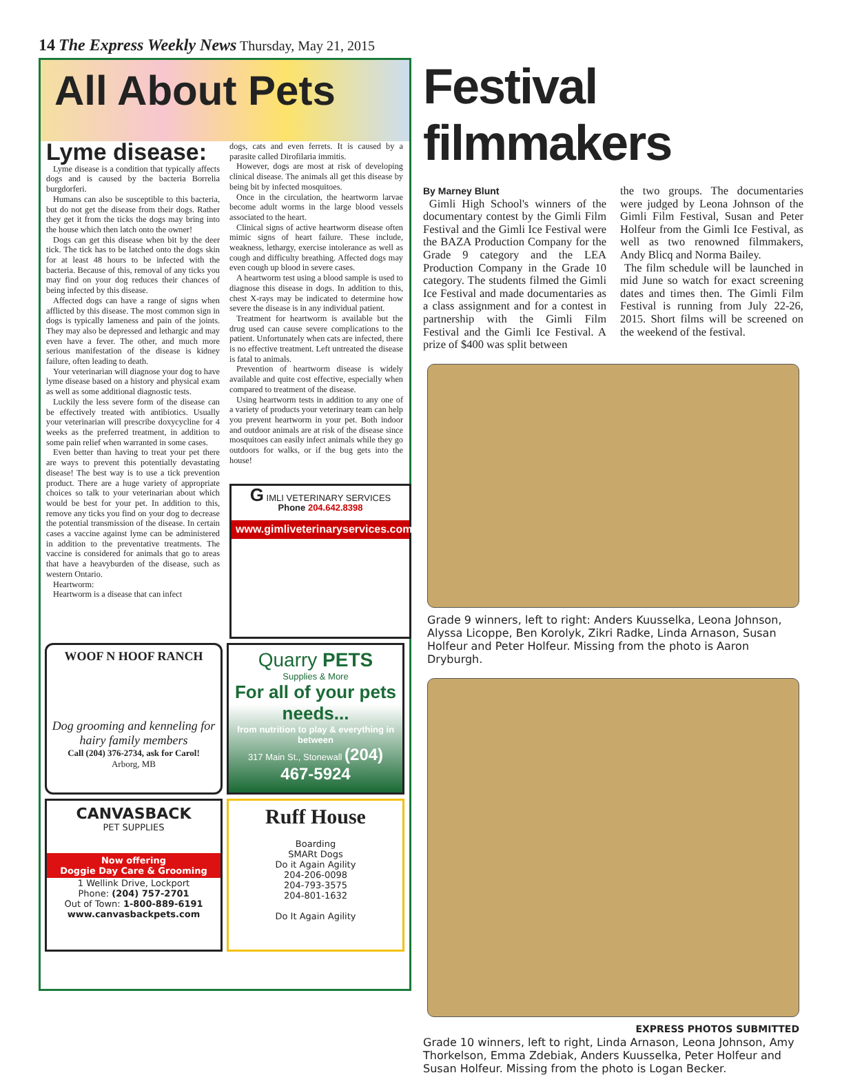14 The Express Weekly News Thursday, May 21, 2015
All About Pets
Lyme disease:
Lyme disease is a condition that typically affects dogs and is caused by the bacteria Borrelia burgdorferi.
Humans can also be susceptible to this bacteria, but do not get the disease from their dogs. Rather they get it from the ticks the dogs may bring into the house which then latch onto the owner!
Dogs can get this disease when bit by the deer tick. The tick has to be latched onto the dogs skin for at least 48 hours to be infected with the bacteria. Because of this, removal of any ticks you may find on your dog reduces their chances of being infected by this disease.
Affected dogs can have a range of signs when afflicted by this disease. The most common sign in dogs is typically lameness and pain of the joints. They may also be depressed and lethargic and may even have a fever. The other, and much more serious manifestation of the disease is kidney failure, often leading to death.
Your veterinarian will diagnose your dog to have lyme disease based on a history and physical exam as well as some additional diagnostic tests.
Luckily the less severe form of the disease can be effectively treated with antibiotics. Usually your veterinarian will prescribe doxycycline for 4 weeks as the preferred treatment, in addition to some pain relief when warranted in some cases.
Even better than having to treat your pet there are ways to prevent this potentially devastating disease! The best way is to use a tick prevention product. There are a huge variety of appropriate choices so talk to your veterinarian about which would be best for your pet. In addition to this, remove any ticks you find on your dog to decrease the potential transmission of the disease. In certain cases a vaccine against lyme can be administered in addition to the preventative treatments. The vaccine is considered for animals that go to areas that have a heavyburden of the disease, such as western Ontario.
Heartworm:
Heartworm is a disease that can infect
dogs, cats and even ferrets. It is caused by a parasite called Dirofilaria immitis.
However, dogs are most at risk of developing clinical disease. The animals all get this disease by being bit by infected mosquitoes.
Once in the circulation, the heartworm larvae become adult worms in the large blood vessels associated to the heart.
Clinical signs of active heartworm disease often mimic signs of heart failure. These include, weakness, lethargy, exercise intolerance as well as cough and difficulty breathing. Affected dogs may even cough up blood in severe cases.
A heartworm test using a blood sample is used to diagnose this disease in dogs. In addition to this, chest X-rays may be indicated to determine how severe the disease is in any individual patient.
Treatment for heartworm is available but the drug used can cause severe complications to the patient. Unfortunately when cats are infected, there is no effective treatment. Left untreated the disease is fatal to animals.
Prevention of heartworm disease is widely available and quite cost effective, especially when compared to treatment of the disease.
Using heartworm tests in addition to any one of a variety of products your veterinary team can help you prevent heartworm in your pet. Both indoor and outdoor animals are at risk of the disease since mosquitoes can easily infect animals while they go outdoors for walks, or if the bug gets into the house!
G IMLI VETERINARY SERVICES
Phone 204.642.8398
www.gimliveterinaryservices.com
WOOF N HOOF RANCH
Dog grooming and kenneling for hairy family members
Call (204) 376-2734, ask for Carol!
Arborg, MB
Quarry PETS
Supplies & More
For all of your pets needs...
from nutrition to play & everything in between
317 Main St., Stonewall (204) 467-5924
CANVASBACK
PET SUPPLIES
Now offering
Doggie Day Care & Grooming
1 Wellink Drive, Lockport
Phone: (204) 757-2701
Out of Town: 1-800-889-6191
www.canvasbackpets.com
Ruff House
Boarding
SMARt Dogs
Do it Again Agility
204-206-0098
204-793-3575
204-801-1632
Do It Again Agility
Festival filmmakers
By Marney Blunt
Gimli High School's winners of the documentary contest by the Gimli Film Festival and the Gimli Ice Festival were the BAZA Production Company for the Grade 9 category and the LEA Production Company in the Grade 10 category. The students filmed the Gimli Ice Festival and made documentaries as a class assignment and for a contest in partnership with the Gimli Film Festival and the Gimli Ice Festival. A prize of $400 was split between
the two groups. The documentaries were judged by Leona Johnson of the Gimli Film Festival, Susan and Peter Holfeur from the Gimli Ice Festival, as well as two renowned filmmakers, Andy Blicq and Norma Bailey.
The film schedule will be launched in mid June so watch for exact screening dates and times then. The Gimli Film Festival is running from July 22-26, 2015. Short films will be screened on the weekend of the festival.
Grade 9 winners, left to right: Anders Kuusselka, Leona Johnson, Alyssa Licoppe, Ben Korolyk, Zikri Radke, Linda Arnason, Susan Holfeur and Peter Holfeur. Missing from the photo is Aaron Dryburgh.
EXPRESS PHOTOS SUBMITTED
Grade 10 winners, left to right, Linda Arnason, Leona Johnson, Amy Thorkelson, Emma Zdebiak, Anders Kuusselka, Peter Holfeur and Susan Holfeur. Missing from the photo is Logan Becker.